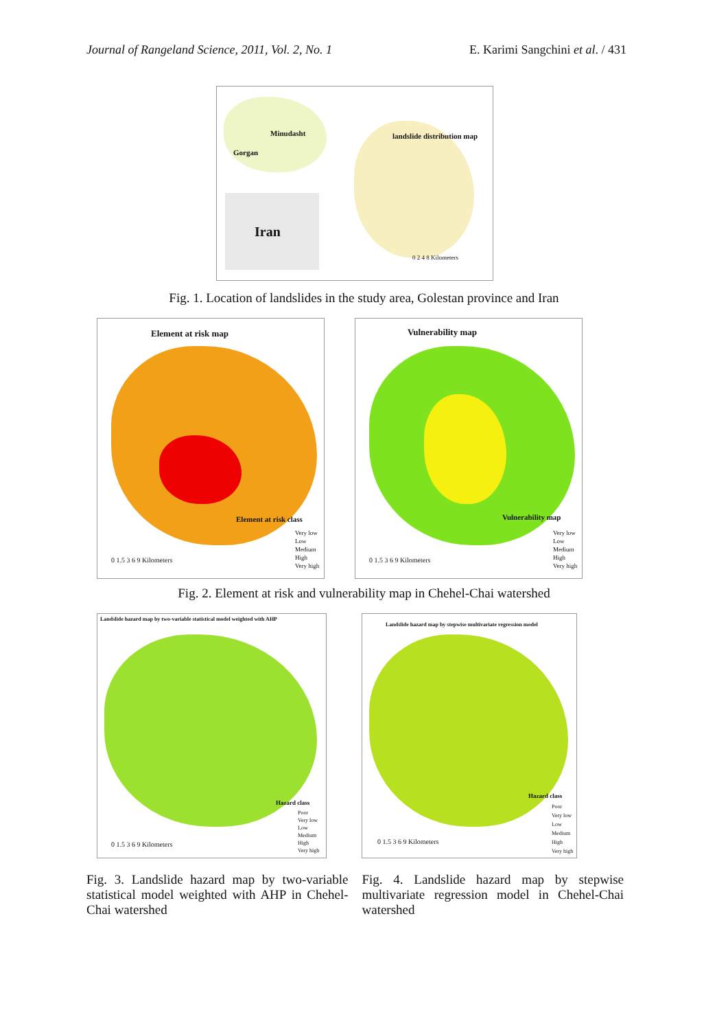Journal of Rangeland Science, 2011, Vol. 2, No. 1 E. Karimi Sangchini et al. / 431
Minudasht
Gorgan
landslide distribution map
Iran
0 2 4 8 Kilometers
Fig. 1. Location of landslides in the study area, Golestan province and Iran
Element at risk map
Element at risk class
Very low
Low
Medium
High
Very high 0 1.5 3 6 9 Kilometers
Vulnerability map
Vulnerability map
Very low
Low
Medium
High
Very high 0 1.5 3 6 9 Kilometers
Fig. 2. Element at risk and vulnerability map in Chehel-Chai watershed
Landslide hazard map by two-variable statistical model weighted with AHP
Hazard class
Poor
Very low
Low
Medium
High
Very high 0 1.5 3 6 9 Kilometers
Landslide hazard map by stepwise multivariate regression model
Hazard class
Poor
Very low
Low
Medium
High
Very high 0 1.5 3 6 9 Kilometers
Fig. 3. Landslide hazard map by two-variable statistical model weighted with AHP in Chehel-Chai watershed
Fig. 4. Landslide hazard map by stepwise multivariate regression model in Chehel-Chai watershed